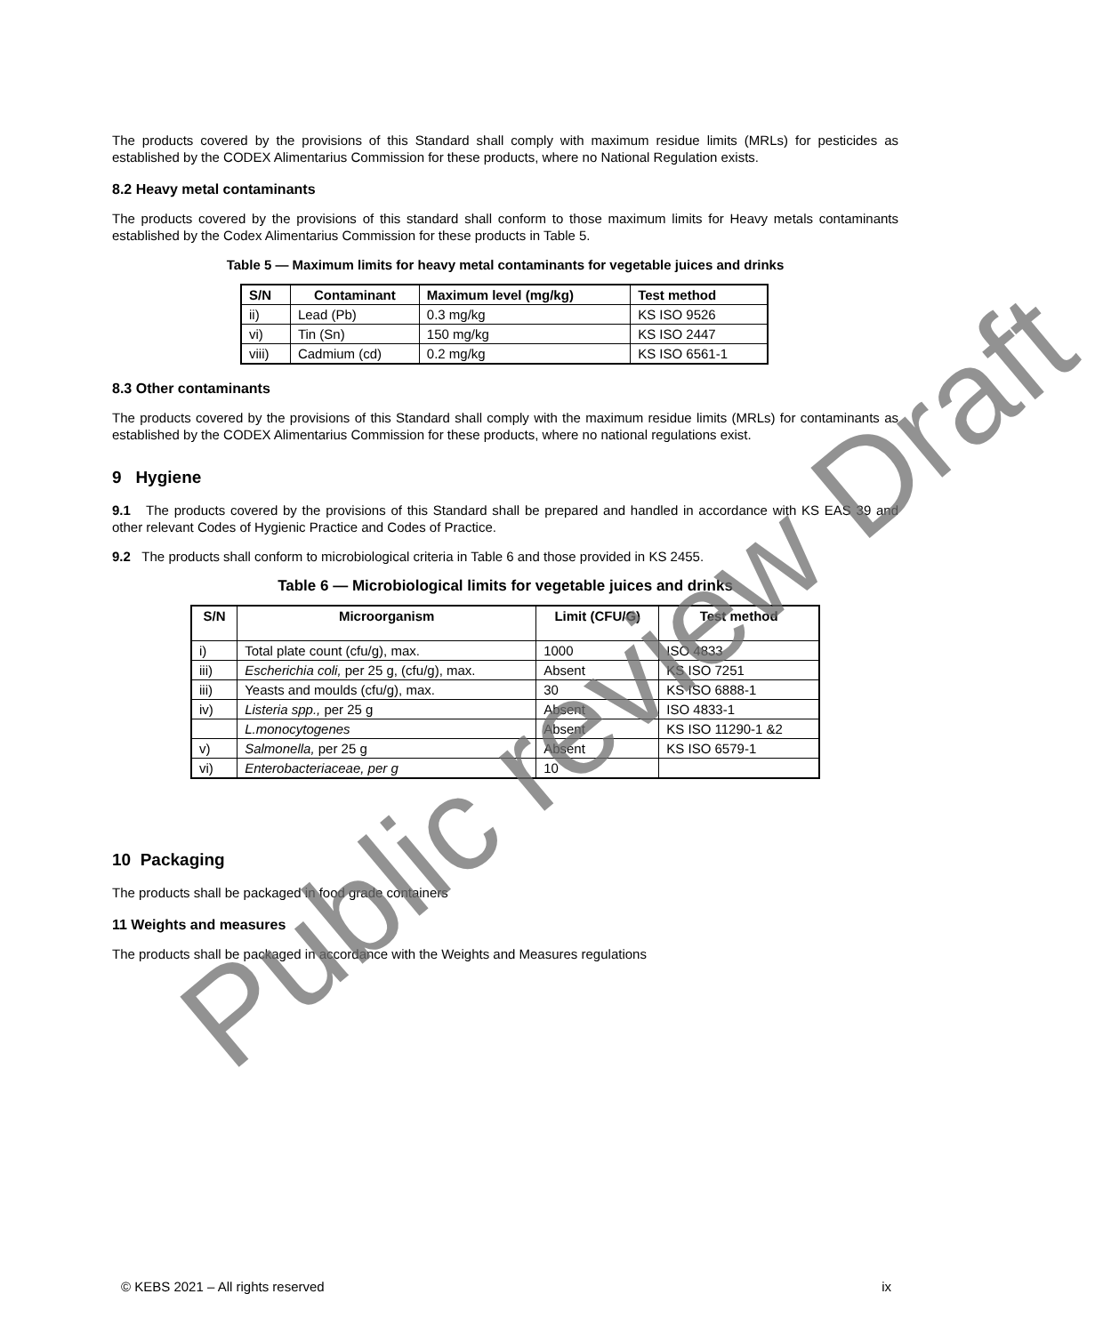The products covered by the provisions of this Standard shall comply with maximum residue limits (MRLs) for pesticides as established by the CODEX Alimentarius Commission for these products, where no National Regulation exists.
8.2 Heavy metal contaminants
The products covered by the provisions of this standard shall conform to those maximum limits for Heavy metals contaminants established by the Codex Alimentarius Commission for these products in Table 5.
Table 5 — Maximum limits for heavy metal contaminants for vegetable juices and drinks
| S/N | Contaminant | Maximum level (mg/kg) | Test method |
| --- | --- | --- | --- |
| ii) | Lead (Pb) | 0.3 mg/kg | KS ISO 9526 |
| vi) | Tin (Sn) | 150 mg/kg | KS ISO 2447 |
| viii) | Cadmium (cd) | 0.2 mg/kg | KS ISO 6561-1 |
8.3 Other contaminants
The products covered by the provisions of this Standard shall comply with the maximum residue limits (MRLs) for contaminants as established by the CODEX Alimentarius Commission for these products, where no national regulations exist.
9 Hygiene
9.1 The products covered by the provisions of this Standard shall be prepared and handled in accordance with KS EAS 39 and other relevant Codes of Hygienic Practice and Codes of Practice.
9.2 The products shall conform to microbiological criteria in Table 6 and those provided in KS 2455.
Table 6 — Microbiological limits for vegetable juices and drinks
| S/N | Microorganism | Limit (CFU/G) | Test method |
| --- | --- | --- | --- |
| i) | Total plate count (cfu/g), max. | 1000 | ISO 4833 |
| iii) | Escherichia coli, per 25 g, (cfu/g), max. | Absent | KS ISO 7251 |
| iii) | Yeasts and moulds (cfu/g), max. | 30 | KS ISO 6888-1 |
| iv) | Listeria spp., per 25 g | Absent | ISO 4833-1 |
| | L.monocytogenes | Absent | KS ISO 11290-1 &2 |
| v) | Salmonella, per 25 g | Absent | KS ISO 6579-1 |
| vi) | Enterobacteriaceae, per g | 10 | |
10 Packaging
The products shall be packaged in food grade containers
11 Weights and measures
The products shall be packaged in accordance with the Weights and Measures regulations
© KEBS 2021 – All rights reserved ix
Public review Draft